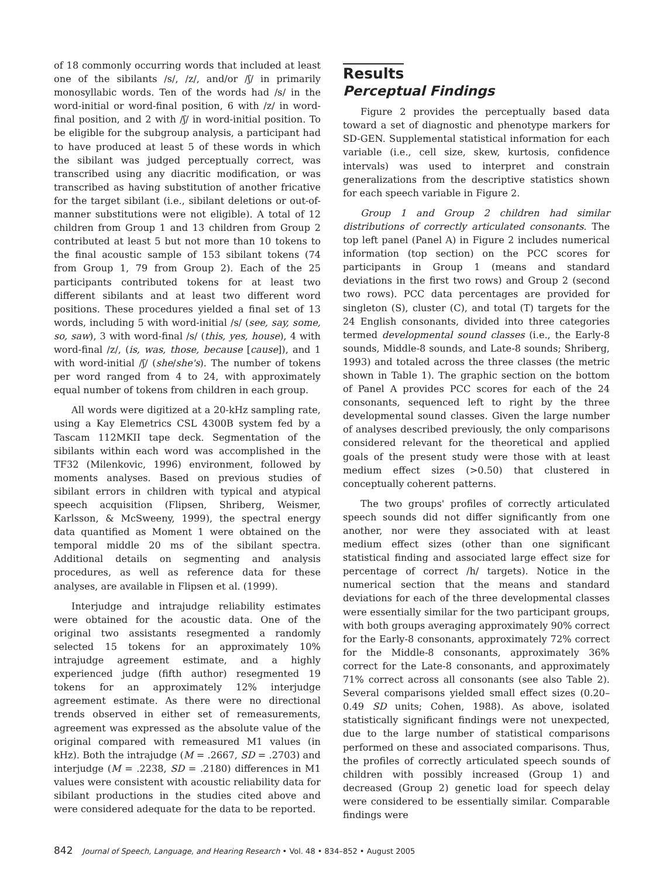of 18 commonly occurring words that included at least one of the sibilants /s/, /z/, and/or /ʃ/ in primarily monosyllabic words. Ten of the words had /s/ in the word-initial or word-final position, 6 with /z/ in word-final position, and 2 with /ʃ/ in word-initial position. To be eligible for the subgroup analysis, a participant had to have produced at least 5 of these words in which the sibilant was judged perceptually correct, was transcribed using any diacritic modification, or was transcribed as having substitution of another fricative for the target sibilant (i.e., sibilant deletions or out-of-manner substitutions were not eligible). A total of 12 children from Group 1 and 13 children from Group 2 contributed at least 5 but not more than 10 tokens to the final acoustic sample of 153 sibilant tokens (74 from Group 1, 79 from Group 2). Each of the 25 participants contributed tokens for at least two different sibilants and at least two different word positions. These procedures yielded a final set of 13 words, including 5 with word-initial /s/ (see, say, some, so, saw), 3 with word-final /s/ (this, yes, house), 4 with word-final /z/, (is, was, those, because [cause]), and 1 with word-initial /ʃ/ (she/she's). The number of tokens per word ranged from 4 to 24, with approximately equal number of tokens from children in each group.
All words were digitized at a 20-kHz sampling rate, using a Kay Elemetrics CSL 4300B system fed by a Tascam 112MKII tape deck. Segmentation of the sibilants within each word was accomplished in the TF32 (Milenkovic, 1996) environment, followed by moments analyses. Based on previous studies of sibilant errors in children with typical and atypical speech acquisition (Flipsen, Shriberg, Weismer, Karlsson, & McSweeny, 1999), the spectral energy data quantified as Moment 1 were obtained on the temporal middle 20 ms of the sibilant spectra. Additional details on segmenting and analysis procedures, as well as reference data for these analyses, are available in Flipsen et al. (1999).
Interjudge and intrajudge reliability estimates were obtained for the acoustic data. One of the original two assistants resegmented a randomly selected 15 tokens for an approximately 10% intrajudge agreement estimate, and a highly experienced judge (fifth author) resegmented 19 tokens for an approximately 12% interjudge agreement estimate. As there were no directional trends observed in either set of remeasurements, agreement was expressed as the absolute value of the original compared with remeasured M1 values (in kHz). Both the intrajudge (M = .2667, SD = .2703) and interjudge (M = .2238, SD = .2180) differences in M1 values were consistent with acoustic reliability data for sibilant productions in the studies cited above and were considered adequate for the data to be reported.
Results
Perceptual Findings
Figure 2 provides the perceptually based data toward a set of diagnostic and phenotype markers for SD-GEN. Supplemental statistical information for each variable (i.e., cell size, skew, kurtosis, confidence intervals) was used to interpret and constrain generalizations from the descriptive statistics shown for each speech variable in Figure 2.
Group 1 and Group 2 children had similar distributions of correctly articulated consonants. The top left panel (Panel A) in Figure 2 includes numerical information (top section) on the PCC scores for participants in Group 1 (means and standard deviations in the first two rows) and Group 2 (second two rows). PCC data percentages are provided for singleton (S), cluster (C), and total (T) targets for the 24 English consonants, divided into three categories termed developmental sound classes (i.e., the Early-8 sounds, Middle-8 sounds, and Late-8 sounds; Shriberg, 1993) and totaled across the three classes (the metric shown in Table 1). The graphic section on the bottom of Panel A provides PCC scores for each of the 24 consonants, sequenced left to right by the three developmental sound classes. Given the large number of analyses described previously, the only comparisons considered relevant for the theoretical and applied goals of the present study were those with at least medium effect sizes (>0.50) that clustered in conceptually coherent patterns.
The two groups' profiles of correctly articulated speech sounds did not differ significantly from one another, nor were they associated with at least medium effect sizes (other than one significant statistical finding and associated large effect size for percentage of correct /h/ targets). Notice in the numerical section that the means and standard deviations for each of the three developmental classes were essentially similar for the two participant groups, with both groups averaging approximately 90% correct for the Early-8 consonants, approximately 72% correct for the Middle-8 consonants, approximately 36% correct for the Late-8 consonants, and approximately 71% correct across all consonants (see also Table 2). Several comparisons yielded small effect sizes (0.20–0.49 SD units; Cohen, 1988). As above, isolated statistically significant findings were not unexpected, due to the large number of statistical comparisons performed on these and associated comparisons. Thus, the profiles of correctly articulated speech sounds of children with possibly increased (Group 1) and decreased (Group 2) genetic load for speech delay were considered to be essentially similar. Comparable findings were
842 Journal of Speech, Language, and Hearing Research • Vol. 48 • 834–852 • August 2005